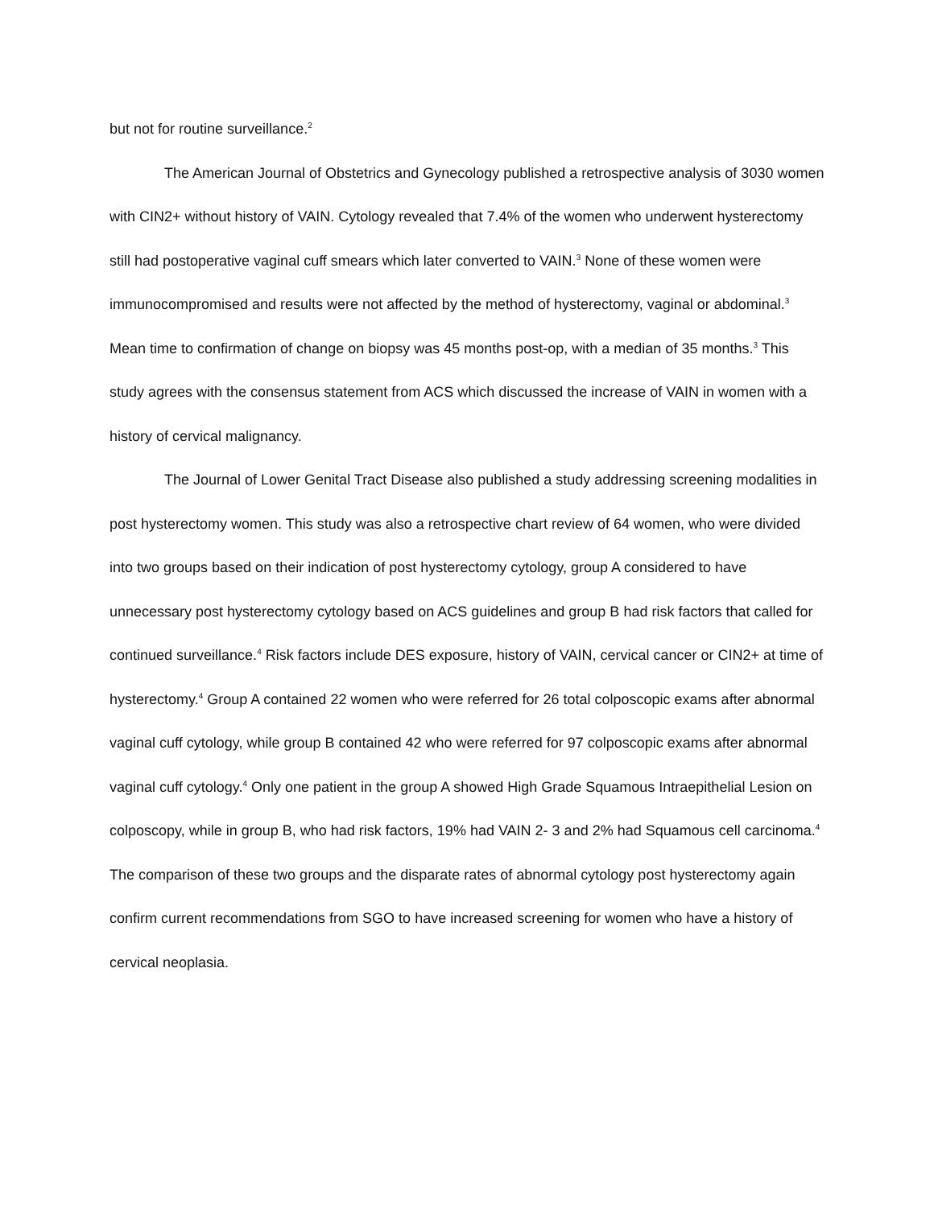but not for routine surveillance.<sup>2</sup>
The American Journal of Obstetrics and Gynecology published a retrospective analysis of 3030 women with CIN2+ without history of VAIN. Cytology revealed that 7.4% of the women who underwent hysterectomy still had postoperative vaginal cuff smears which later converted to VAIN.<sup>3</sup> None of these women were immunocompromised and results were not affected by the method of hysterectomy, vaginal or abdominal.<sup>3</sup> Mean time to confirmation of change on biopsy was 45 months post-op, with a median of 35 months.<sup>3</sup> This study agrees with the consensus statement from ACS which discussed the increase of VAIN in women with a history of cervical malignancy.
The Journal of Lower Genital Tract Disease also published a study addressing screening modalities in post hysterectomy women. This study was also a retrospective chart review of 64 women, who were divided into two groups based on their indication of post hysterectomy cytology, group A considered to have unnecessary post hysterectomy cytology based on ACS guidelines and group B had risk factors that called for continued surveillance.<sup>4</sup> Risk factors include DES exposure, history of VAIN, cervical cancer or CIN2+ at time of hysterectomy.<sup>4</sup> Group A contained 22 women who were referred for 26 total colposcopic exams after abnormal vaginal cuff cytology, while group B contained 42 who were referred for 97 colposcopic exams after abnormal vaginal cuff cytology.<sup>4</sup> Only one patient in the group A showed High Grade Squamous Intraepithelial Lesion on colposcopy, while in group B, who had risk factors, 19% had VAIN 2- 3 and 2% had Squamous cell carcinoma.<sup>4</sup> The comparison of these two groups and the disparate rates of abnormal cytology post hysterectomy again confirm current recommendations from SGO to have increased screening for women who have a history of cervical neoplasia.